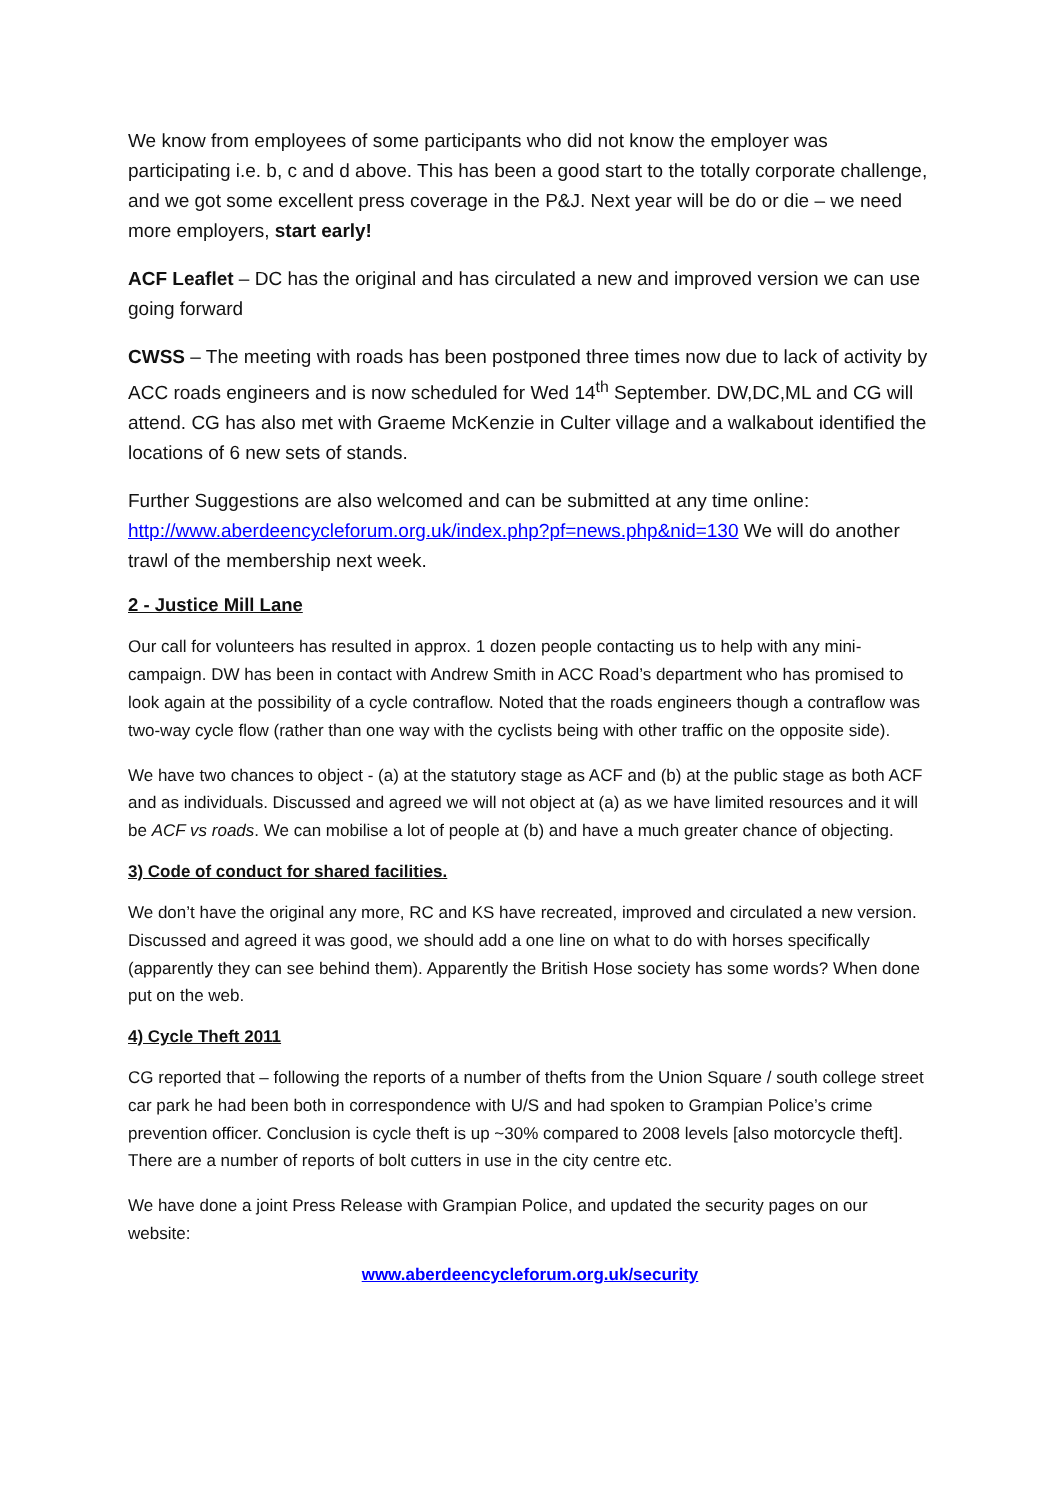We know from employees of some participants who did not know the employer was participating i.e. b, c and d above. This has been a good start to the totally corporate challenge, and we got some excellent press coverage in the P&J. Next year will be do or die – we need more employers, start early!
ACF Leaflet – DC has the original and has circulated a new and improved version we can use going forward
CWSS – The meeting with roads has been postponed three times now due to lack of activity by ACC roads engineers and is now scheduled for Wed 14<sup>th</sup> September. DW,DC,ML and CG will attend. CG has also met with Graeme McKenzie in Culter village and a walkabout identified the locations of 6 new sets of stands.
Further Suggestions are also welcomed and can be submitted at any time online: http://www.aberdeencycleforum.org.uk/index.php?pf=news.php&nid=130 We will do another trawl of the membership next week.
2 - Justice Mill Lane
Our call for volunteers has resulted in approx. 1 dozen people contacting us to help with any mini-campaign. DW has been in contact with Andrew Smith in ACC Road’s department who has promised to look again at the possibility of a cycle contraflow. Noted that the roads engineers though a contraflow was two-way cycle flow (rather than one way with the cyclists being with other traffic on the opposite side).
We have two chances to object - (a) at the statutory stage as ACF and (b) at the public stage as both ACF and as individuals. Discussed and agreed we will not object at (a) as we have limited resources and it will be ACF vs roads. We can mobilise a lot of people at (b) and have a much greater chance of objecting.
3) Code of conduct for shared facilities.
We don’t have the original any more, RC and KS have recreated, improved and circulated a new version. Discussed and agreed it was good, we should add a one line on what to do with horses specifically (apparently they can see behind them). Apparently the British Hose society has some words? When done put on the web.
4) Cycle Theft 2011
CG reported that – following the reports of a number of thefts from the Union Square / south college street car park he had been both in correspondence with U/S and had spoken to Grampian Police’s crime prevention officer. Conclusion is cycle theft is up ~30% compared to 2008 levels [also motorcycle theft]. There are a number of reports of bolt cutters in use in the city centre etc.
We have done a joint Press Release with Grampian Police, and updated the security pages on our website:
www.aberdeencycleforum.org.uk/security